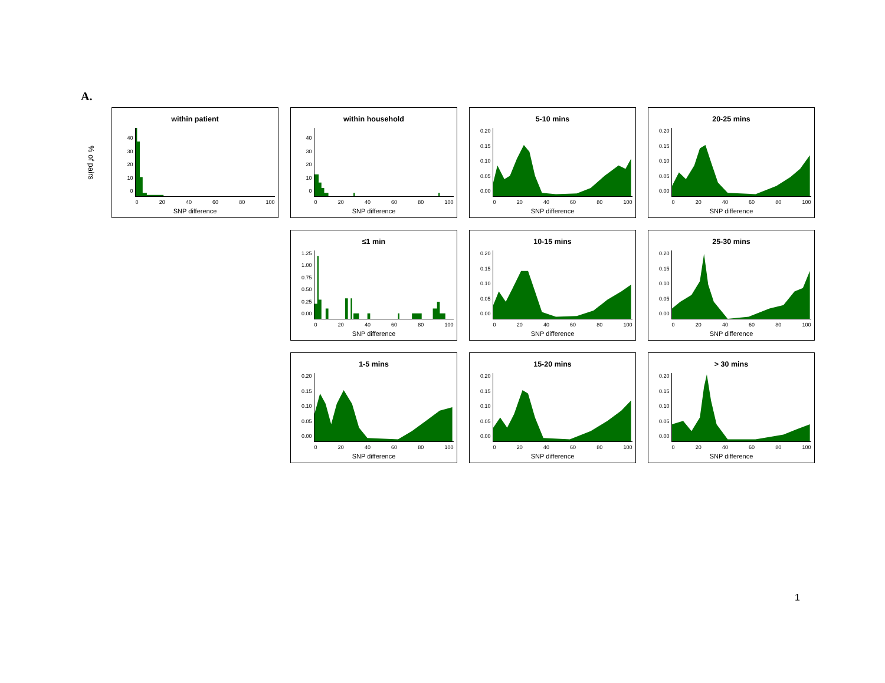A.
% of pairs
within patient
40
30
20
10
0
0 20 40 60 80 100
SNP difference
within household
40
30
20
10
0
0 20 40 60 80 100
SNP difference
5-10 mins
0.20
0.15
0.10
0.05
0.00
0 20 40 60 80 100
SNP difference
20-25 mins
0.20
0.15
0.10
0.05
0.00
0 20 40 60 80 100
SNP difference
≤1 min
1.25
1.00
0.75
0.50
0.25
0.00
0 20 40 60 80 100
SNP difference
10-15 mins
0.20
0.15
0.10
0.05
0.00
0 20 40 60 80 100
SNP difference
25-30 mins
0.20
0.15
0.10
0.05
0.00
0 20 40 60 80 100
SNP difference
1-5 mins
0.20
0.15
0.10
0.05
0.00
0 20 40 60 80 100
SNP difference
15-20 mins
0.20
0.15
0.10
0.05
0.00
0 20 40 60 80 100
SNP difference
> 30 mins
0.20
0.15
0.10
0.05
0.00
0 20 40 60 80 100
SNP difference
1